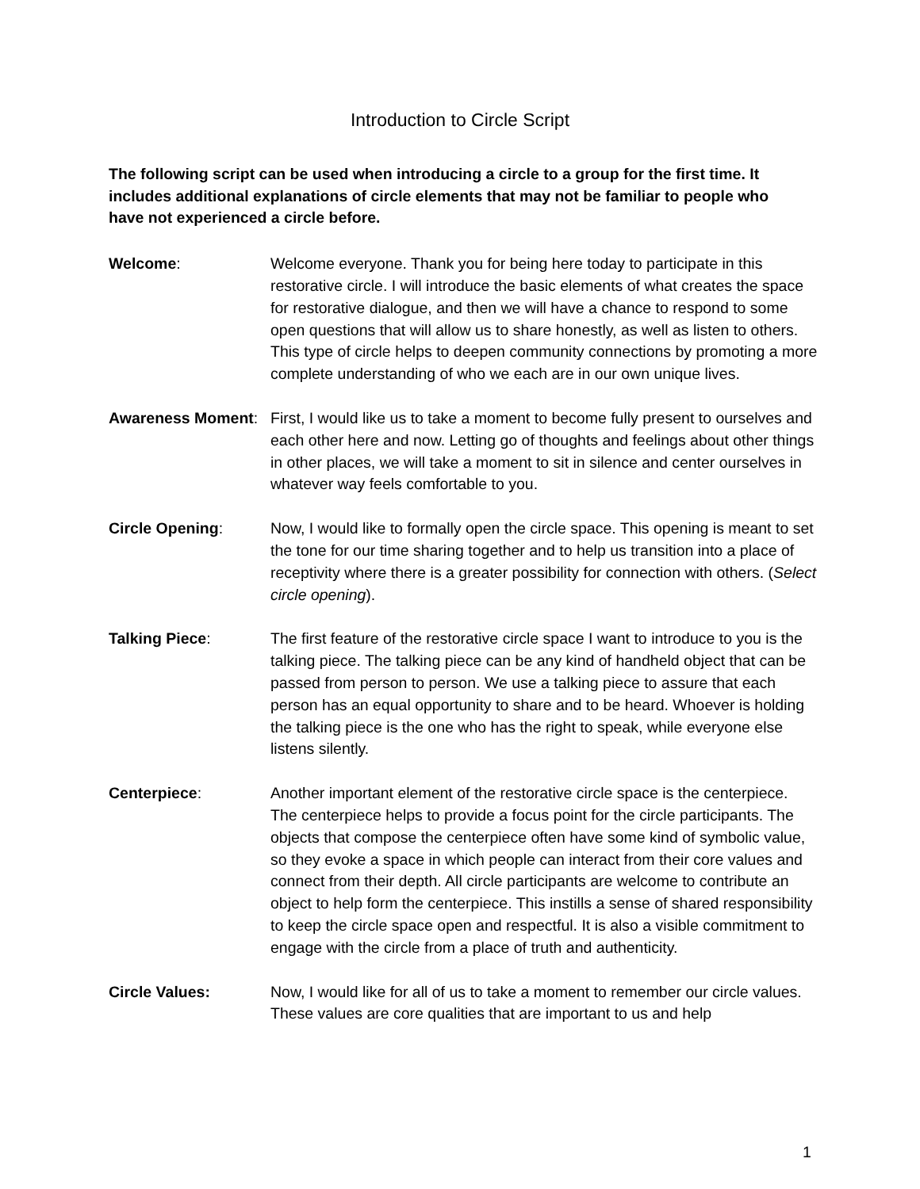Introduction to Circle Script
The following script can be used when introducing a circle to a group for the first time. It includes additional explanations of circle elements that may not be familiar to people who have not experienced a circle before.
Welcome: Welcome everyone. Thank you for being here today to participate in this restorative circle. I will introduce the basic elements of what creates the space for restorative dialogue, and then we will have a chance to respond to some open questions that will allow us to share honestly, as well as listen to others. This type of circle helps to deepen community connections by promoting a more complete understanding of who we each are in our own unique lives.
Awareness Moment: First, I would like us to take a moment to become fully present to ourselves and each other here and now. Letting go of thoughts and feelings about other things in other places, we will take a moment to sit in silence and center ourselves in whatever way feels comfortable to you.
Circle Opening: Now, I would like to formally open the circle space. This opening is meant to set the tone for our time sharing together and to help us transition into a place of receptivity where there is a greater possibility for connection with others. (Select circle opening).
Talking Piece: The first feature of the restorative circle space I want to introduce to you is the talking piece. The talking piece can be any kind of handheld object that can be passed from person to person. We use a talking piece to assure that each person has an equal opportunity to share and to be heard. Whoever is holding the talking piece is the one who has the right to speak, while everyone else listens silently.
Centerpiece: Another important element of the restorative circle space is the centerpiece. The centerpiece helps to provide a focus point for the circle participants. The objects that compose the centerpiece often have some kind of symbolic value, so they evoke a space in which people can interact from their core values and connect from their depth. All circle participants are welcome to contribute an object to help form the centerpiece. This instills a sense of shared responsibility to keep the circle space open and respectful. It is also a visible commitment to engage with the circle from a place of truth and authenticity.
Circle Values: Now, I would like for all of us to take a moment to remember our circle values. These values are core qualities that are important to us and help
1